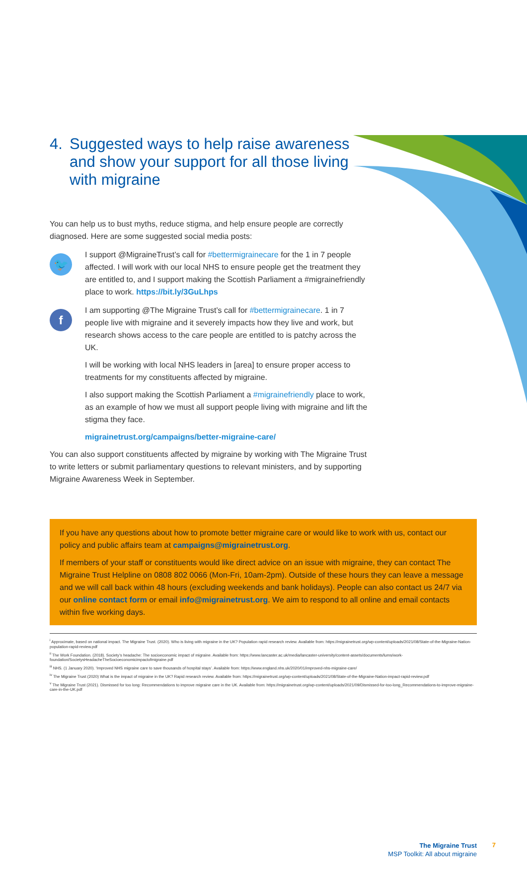4. Suggested ways to help raise awareness and show your support for all those living with migraine
You can help us to bust myths, reduce stigma, and help ensure people are correctly diagnosed. Here are some suggested social media posts:
🐦
I support @MigraineTrust’s call for #bettermigrainecare for the 1 in 7 people affected. I will work with our local NHS to ensure people get the treatment they are entitled to, and I support making the Scottish Parliament a #migrainefriendly place to work. https://bit.ly/3GuLhps
f
I am supporting @The Migraine Trust’s call for #bettermigrainecare. 1 in 7 people live with migraine and it severely impacts how they live and work, but research shows access to the care people are entitled to is patchy across the UK.
I will be working with local NHS leaders in [area] to ensure proper access to treatments for my constituents affected by migraine.
I also support making the Scottish Parliament a #migrainefriendly place to work, as an example of how we must all support people living with migraine and lift the stigma they face.
migrainetrust.org/campaigns/better-migraine-care/
You can also support constituents affected by migraine by working with The Migraine Trust to write letters or submit parliamentary questions to relevant ministers, and by supporting Migraine Awareness Week in September.
If you have any questions about how to promote better migraine care or would like to work with us, contact our policy and public affairs team at campaigns@migrainetrust.org.
If members of your staff or constituents would like direct advice on an issue with migraine, they can contact The Migraine Trust Helpline on 0808 802 0066 (Mon-Fri, 10am-2pm). Outside of these hours they can leave a message and we will call back within 48 hours (excluding weekends and bank holidays). People can also contact us 24/7 via our online contact form or email info@migrainetrust.org. We aim to respond to all online and email contacts within five working days.
<sup>i</sup> Approximate, based on national impact. The Migraine Trust. (2020). Who is living with migraine in the UK? Population rapid research review. Available from: https://migrainetrust.org/wp-content/uploads/2021/08/State-of-the-Migraine-Nation-population-rapid-review.pdf
<sup>ii</sup> The Work Foundation. (2018). Society’s headache: The socioeconomic impact of migraine. Available from: https://www.lancaster.ac.uk/media/lancaster-university/content-assets/documents/lums/work-foundation/SocietysHeadacheTheSocioeconomicimpactofmigraine.pdf
<sup>iii</sup> NHS. (1 January 2020). ‘Improved NHS migraine care to save thousands of hospital stays’. Available from: https://www.england.nhs.uk/2020/01/improved-nhs-migraine-care/
<sup>iv</sup> The Migraine Trust (2020) What is the impact of migraine in the UK? Rapid research review. Available from: https://migrainetrust.org/wp-content/uploads/2021/08/State-of-the-Migraine-Nation-impact-rapid-review.pdf
<sup>v</sup> The Migraine Trust (2021). Dismissed for too long: Recommendations to improve migraine care in the UK. Available from: https://migrainetrust.org/wp-content/uploads/2021/09/Dismissed-for-too-long_Recommendations-to-improve-migraine-care-in-the-UK.pdf
The Migraine Trust
MSP Toolkit: All about migraine
7